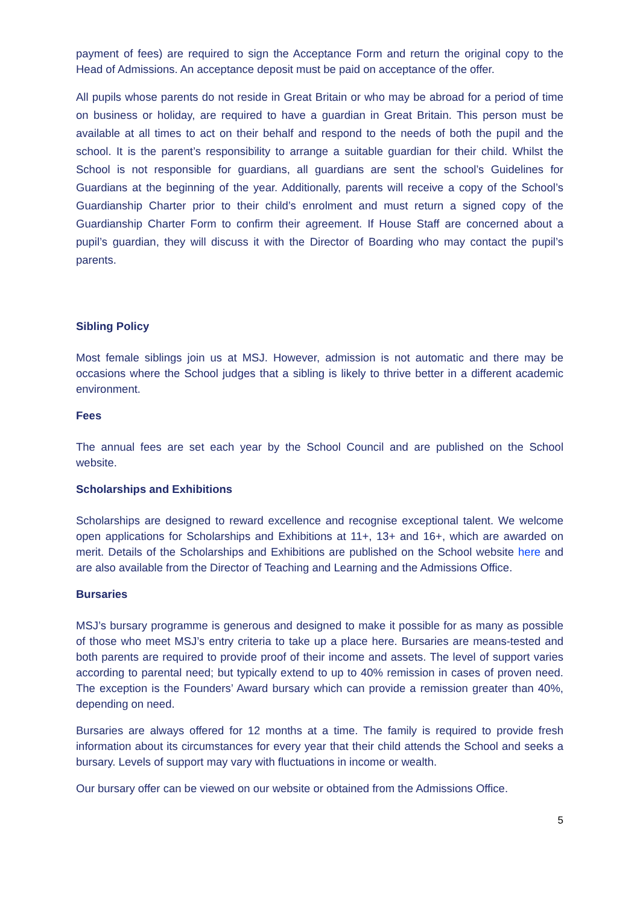payment of fees) are required to sign the Acceptance Form and return the original copy to the Head of Admissions. An acceptance deposit must be paid on acceptance of the offer.
All pupils whose parents do not reside in Great Britain or who may be abroad for a period of time on business or holiday, are required to have a guardian in Great Britain. This person must be available at all times to act on their behalf and respond to the needs of both the pupil and the school. It is the parent’s responsibility to arrange a suitable guardian for their child. Whilst the School is not responsible for guardians, all guardians are sent the school’s Guidelines for Guardians at the beginning of the year. Additionally, parents will receive a copy of the School’s Guardianship Charter prior to their child’s enrolment and must return a signed copy of the Guardianship Charter Form to confirm their agreement. If House Staff are concerned about a pupil’s guardian, they will discuss it with the Director of Boarding who may contact the pupil’s parents.
Sibling Policy
Most female siblings join us at MSJ. However, admission is not automatic and there may be occasions where the School judges that a sibling is likely to thrive better in a different academic environment.
Fees
The annual fees are set each year by the School Council and are published on the School website.
Scholarships and Exhibitions
Scholarships are designed to reward excellence and recognise exceptional talent. We welcome open applications for Scholarships and Exhibitions at 11+, 13+ and 16+, which are awarded on merit. Details of the Scholarships and Exhibitions are published on the School website here and are also available from the Director of Teaching and Learning and the Admissions Office.
Bursaries
MSJ’s bursary programme is generous and designed to make it possible for as many as possible of those who meet MSJ’s entry criteria to take up a place here. Bursaries are means-tested and both parents are required to provide proof of their income and assets. The level of support varies according to parental need; but typically extend to up to 40% remission in cases of proven need. The exception is the Founders’ Award bursary which can provide a remission greater than 40%, depending on need.
Bursaries are always offered for 12 months at a time. The family is required to provide fresh information about its circumstances for every year that their child attends the School and seeks a bursary. Levels of support may vary with fluctuations in income or wealth.
Our bursary offer can be viewed on our website or obtained from the Admissions Office.
5